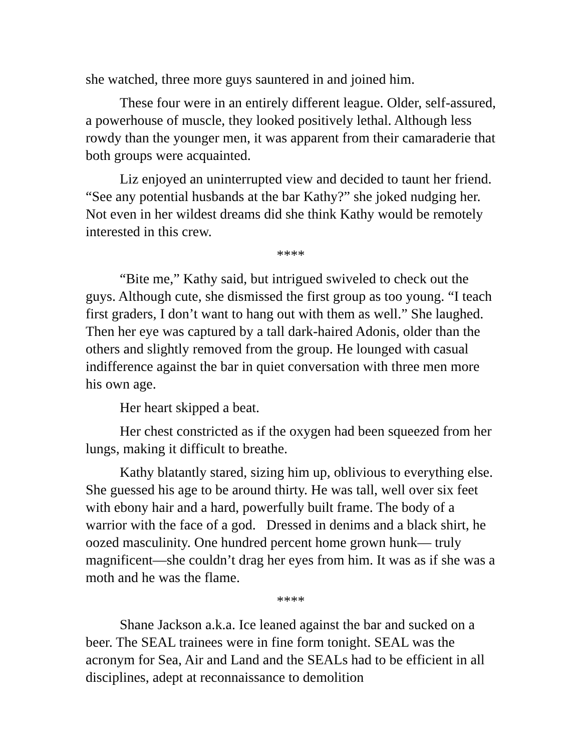she watched, three more guys sauntered in and joined him.
These four were in an entirely different league. Older, self-assured, a powerhouse of muscle, they looked positively lethal. Although less rowdy than the younger men, it was apparent from their camaraderie that both groups were acquainted.
Liz enjoyed an uninterrupted view and decided to taunt her friend. “See any potential husbands at the bar Kathy?” she joked nudging her. Not even in her wildest dreams did she think Kathy would be remotely interested in this crew.
****
“Bite me,” Kathy said, but intrigued swiveled to check out the guys. Although cute, she dismissed the first group as too young. “I teach first graders, I don’t want to hang out with them as well.” She laughed. Then her eye was captured by a tall dark-haired Adonis, older than the others and slightly removed from the group. He lounged with casual indifference against the bar in quiet conversation with three men more his own age.
Her heart skipped a beat.
Her chest constricted as if the oxygen had been squeezed from her lungs, making it difficult to breathe.
Kathy blatantly stared, sizing him up, oblivious to everything else. She guessed his age to be around thirty. He was tall, well over six feet with ebony hair and a hard, powerfully built frame. The body of a warrior with the face of a god. Dressed in denims and a black shirt, he oozed masculinity. One hundred percent home grown hunk— truly magnificent—she couldn’t drag her eyes from him. It was as if she was a moth and he was the flame.
****
Shane Jackson a.k.a. Ice leaned against the bar and sucked on a beer. The SEAL trainees were in fine form tonight. SEAL was the acronym for Sea, Air and Land and the SEALs had to be efficient in all disciplines, adept at reconnaissance to demolition